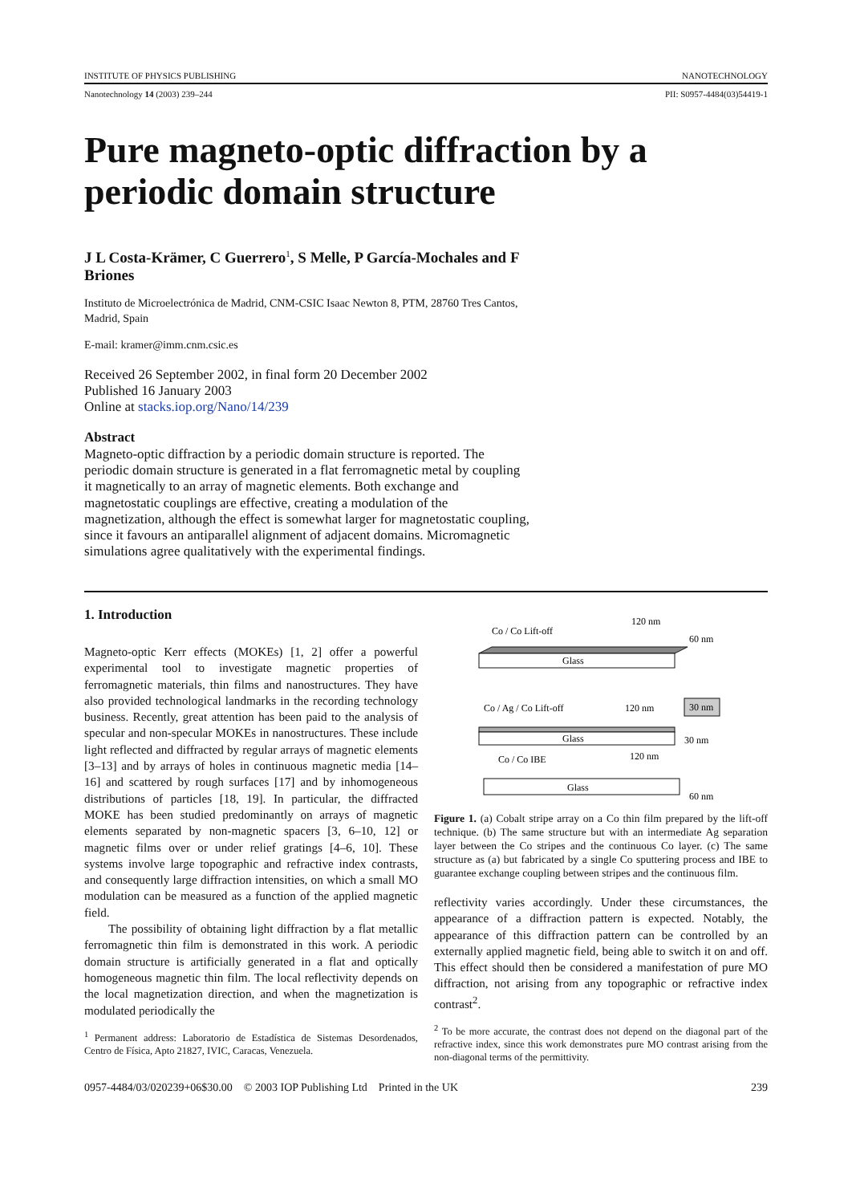INSTITUTE OF PHYSICS PUBLISHING NANOTECHNOLOGY
Nanotechnology 14 (2003) 239–244 PII: S0957-4484(03)54419-1
Pure magneto-optic diffraction by a periodic domain structure
J L Costa-Krämer, C Guerrero<sup>1</sup>, S Melle, P García-Mochales and F Briones
Instituto de Microelectrónica de Madrid, CNM-CSIC Isaac Newton 8, PTM, 28760 Tres Cantos, Madrid, Spain
E-mail: kramer@imm.cnm.csic.es
Received 26 September 2002, in final form 20 December 2002
Published 16 January 2003
Online at stacks.iop.org/Nano/14/239
Abstract
Magneto-optic diffraction by a periodic domain structure is reported. The periodic domain structure is generated in a flat ferromagnetic metal by coupling it magnetically to an array of magnetic elements. Both exchange and magnetostatic couplings are effective, creating a modulation of the magnetization, although the effect is somewhat larger for magnetostatic coupling, since it favours an antiparallel alignment of adjacent domains. Micromagnetic simulations agree qualitatively with the experimental findings.
1. Introduction
Magneto-optic Kerr effects (MOKEs) [1, 2] offer a powerful experimental tool to investigate magnetic properties of ferromagnetic materials, thin films and nanostructures. They have also provided technological landmarks in the recording technology business. Recently, great attention has been paid to the analysis of specular and non-specular MOKEs in nanostructures. These include light reflected and diffracted by regular arrays of magnetic elements [3–13] and by arrays of holes in continuous magnetic media [14–16] and scattered by rough surfaces [17] and by inhomogeneous distributions of particles [18, 19]. In particular, the diffracted MOKE has been studied predominantly on arrays of magnetic elements separated by non-magnetic spacers [3, 6–10, 12] or magnetic films over or under relief gratings [4–6, 10]. These systems involve large topographic and refractive index contrasts, and consequently large diffraction intensities, on which a small MO modulation can be measured as a function of the applied magnetic field.
The possibility of obtaining light diffraction by a flat metallic ferromagnetic thin film is demonstrated in this work. A periodic domain structure is artificially generated in a flat and optically homogeneous magnetic thin film. The local reflectivity depends on the local magnetization direction, and when the magnetization is modulated periodically the
<sup>1</sup> Permanent address: Laboratorio de Estadística de Sistemas Desordenados, Centro de Física, Apto 21827, IVIC, Caracas, Venezuela.
Co / Co Lift-off
120 nm
60 nm
Glass
Co / Ag / Co Lift-off
120 nm
30 nm
Glass
30 nm
Co / Co IBE
120 nm
Glass
60 nm
Figure 1. (a) Cobalt stripe array on a Co thin film prepared by the lift-off technique. (b) The same structure but with an intermediate Ag separation layer between the Co stripes and the continuous Co layer. (c) The same structure as (a) but fabricated by a single Co sputtering process and IBE to guarantee exchange coupling between stripes and the continuous film.
reflectivity varies accordingly. Under these circumstances, the appearance of a diffraction pattern is expected. Notably, the appearance of this diffraction pattern can be controlled by an externally applied magnetic field, being able to switch it on and off. This effect should then be considered a manifestation of pure MO diffraction, not arising from any topographic or refractive index contrast<sup>2</sup>.
<sup>2</sup> To be more accurate, the contrast does not depend on the diagonal part of the refractive index, since this work demonstrates pure MO contrast arising from the non-diagonal terms of the permittivity.
0957-4484/03/020239+06$30.00 © 2003 IOP Publishing Ltd Printed in the UK 239